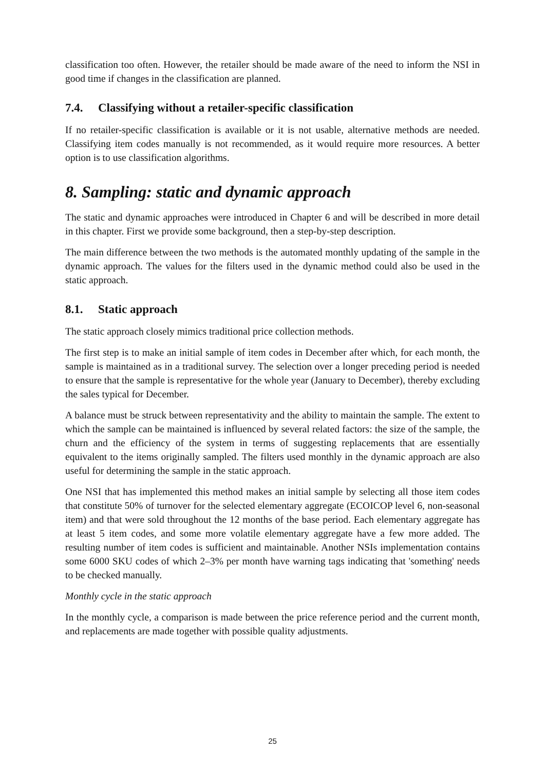classification too often. However, the retailer should be made aware of the need to inform the NSI in good time if changes in the classification are planned.
7.4. Classifying without a retailer-specific classification
If no retailer-specific classification is available or it is not usable, alternative methods are needed. Classifying item codes manually is not recommended, as it would require more resources. A better option is to use classification algorithms.
8. Sampling: static and dynamic approach
The static and dynamic approaches were introduced in Chapter 6 and will be described in more detail in this chapter. First we provide some background, then a step-by-step description.
The main difference between the two methods is the automated monthly updating of the sample in the dynamic approach. The values for the filters used in the dynamic method could also be used in the static approach.
8.1. Static approach
The static approach closely mimics traditional price collection methods.
The first step is to make an initial sample of item codes in December after which, for each month, the sample is maintained as in a traditional survey. The selection over a longer preceding period is needed to ensure that the sample is representative for the whole year (January to December), thereby excluding the sales typical for December.
A balance must be struck between representativity and the ability to maintain the sample. The extent to which the sample can be maintained is influenced by several related factors: the size of the sample, the churn and the efficiency of the system in terms of suggesting replacements that are essentially equivalent to the items originally sampled. The filters used monthly in the dynamic approach are also useful for determining the sample in the static approach.
One NSI that has implemented this method makes an initial sample by selecting all those item codes that constitute 50% of turnover for the selected elementary aggregate (ECOICOP level 6, non-seasonal item) and that were sold throughout the 12 months of the base period. Each elementary aggregate has at least 5 item codes, and some more volatile elementary aggregate have a few more added. The resulting number of item codes is sufficient and maintainable. Another NSIs implementation contains some 6000 SKU codes of which 2–3% per month have warning tags indicating that 'something' needs to be checked manually.
Monthly cycle in the static approach
In the monthly cycle, a comparison is made between the price reference period and the current month, and replacements are made together with possible quality adjustments.
25